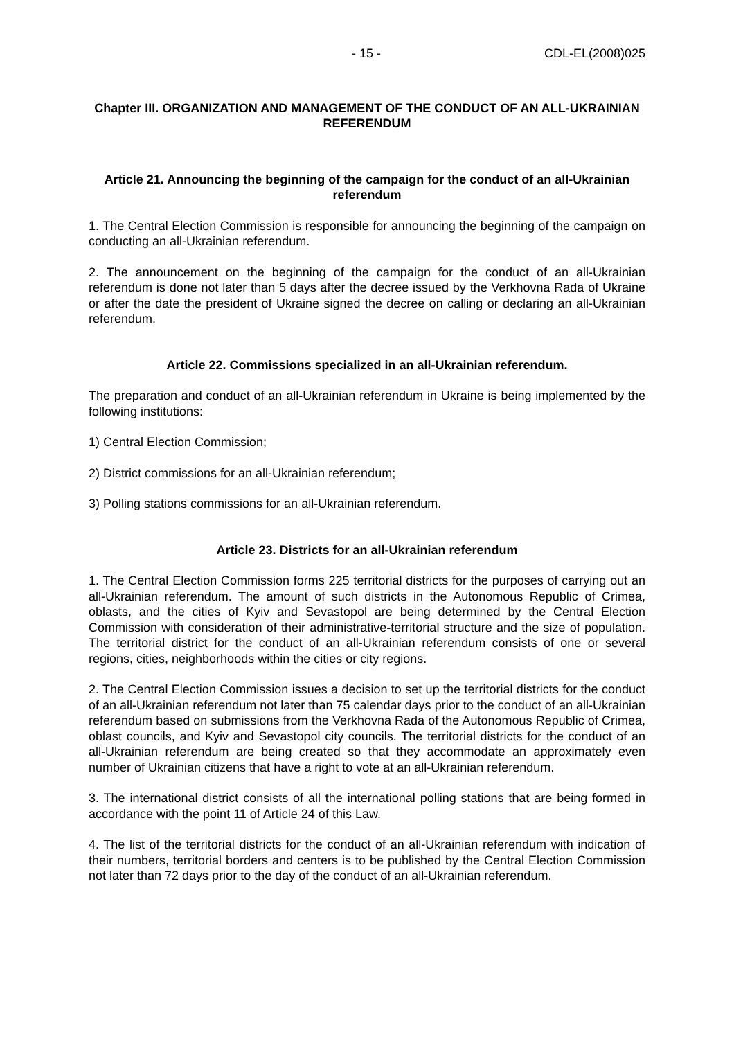- 15 - CDL-EL(2008)025
Chapter III. ORGANIZATION AND MANAGEMENT OF THE CONDUCT OF AN ALL-UKRAINIAN REFERENDUM
Article 21. Announcing the beginning of the campaign for the conduct of an all-Ukrainian referendum
1. The Central Election Commission is responsible for announcing the beginning of the campaign on conducting an all-Ukrainian referendum.
2. The announcement on the beginning of the campaign for the conduct of an all-Ukrainian referendum is done not later than 5 days after the decree issued by the Verkhovna Rada of Ukraine or after the date the president of Ukraine signed the decree on calling or declaring an all-Ukrainian referendum.
Article 22. Commissions specialized in an all-Ukrainian referendum.
The preparation and conduct of an all-Ukrainian referendum in Ukraine is being implemented by the following institutions:
1) Central Election Commission;
2) District commissions for an all-Ukrainian referendum;
3) Polling stations commissions for an all-Ukrainian referendum.
Article 23. Districts for an all-Ukrainian referendum
1. The Central Election Commission forms 225 territorial districts for the purposes of carrying out an all-Ukrainian referendum. The amount of such districts in the Autonomous Republic of Crimea, oblasts, and the cities of Kyiv and Sevastopol are being determined by the Central Election Commission with consideration of their administrative-territorial structure and the size of population. The territorial district for the conduct of an all-Ukrainian referendum consists of one or several regions, cities, neighborhoods within the cities or city regions.
2. The Central Election Commission issues a decision to set up the territorial districts for the conduct of an all-Ukrainian referendum not later than 75 calendar days prior to the conduct of an all-Ukrainian referendum based on submissions from the Verkhovna Rada of the Autonomous Republic of Crimea, oblast councils, and Kyiv and Sevastopol city councils. The territorial districts for the conduct of an all-Ukrainian referendum are being created so that they accommodate an approximately even number of Ukrainian citizens that have a right to vote at an all-Ukrainian referendum.
3. The international district consists of all the international polling stations that are being formed in accordance with the point 11 of Article 24 of this Law.
4. The list of the territorial districts for the conduct of an all-Ukrainian referendum with indication of their numbers, territorial borders and centers is to be published by the Central Election Commission not later than 72 days prior to the day of the conduct of an all-Ukrainian referendum.